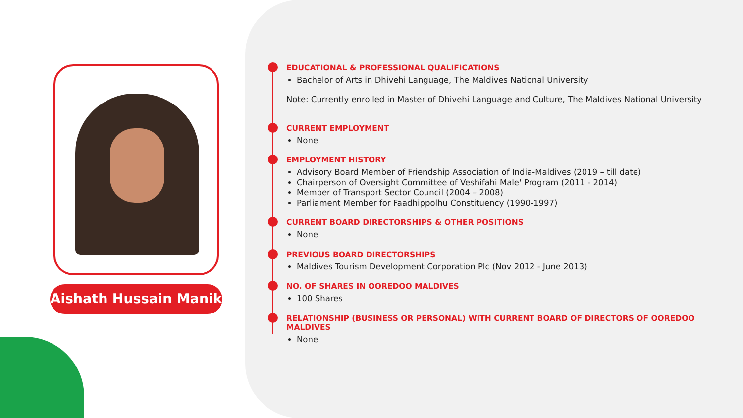Aishath Hussain Manik
EDUCATIONAL & PROFESSIONAL QUALIFICATIONS
Bachelor of Arts in Dhivehi Language, The Maldives National University
Note: Currently enrolled in Master of Dhivehi Language and Culture, The Maldives National University
CURRENT EMPLOYMENT
None
EMPLOYMENT HISTORY
Advisory Board Member of Friendship Association of India-Maldives (2019 – till date)
Chairperson of Oversight Committee of Veshifahi Male' Program (2011 - 2014)
Member of Transport Sector Council (2004 – 2008)
Parliament Member for Faadhippolhu Constituency (1990-1997)
CURRENT BOARD DIRECTORSHIPS & OTHER POSITIONS
None
PREVIOUS BOARD DIRECTORSHIPS
Maldives Tourism Development Corporation Plc (Nov 2012 - June 2013)
NO. OF SHARES IN OOREDOO MALDIVES
100 Shares
RELATIONSHIP (BUSINESS OR PERSONAL) WITH CURRENT BOARD OF DIRECTORS OF OOREDOO MALDIVES
None